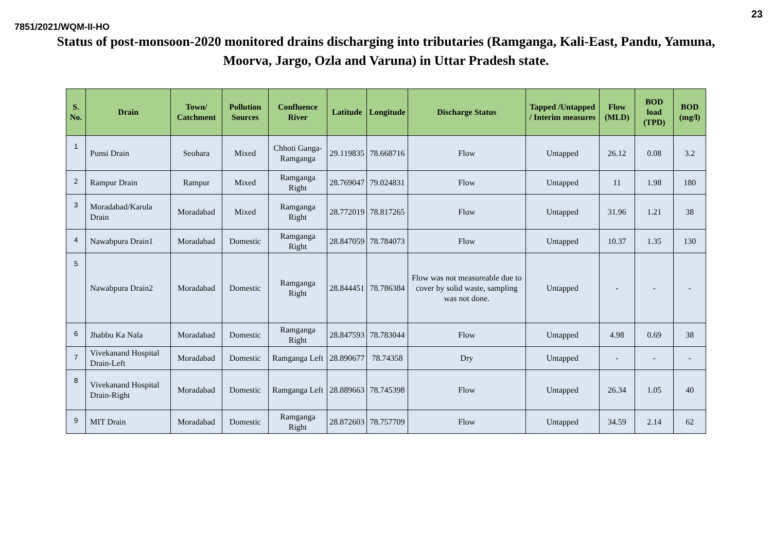23
7851/2021/WQM-II-HO
Status of post-monsoon-2020 monitored drains discharging into tributaries (Ramganga, Kali-East, Pandu, Yamuna, Moorva, Jargo, Ozla and Varuna) in Uttar Pradesh state.
| S. No. | Drain | Town/ Catchment | Pollution Sources | Confluence River | Latitude | Longitude | Discharge Status | Tapped /Untapped / Interim measures | Flow (MLD) | BOD load (TPD) | BOD (mg/l) |
| --- | --- | --- | --- | --- | --- | --- | --- | --- | --- | --- | --- |
| 1 | Punsi Drain | Seohara | Mixed | Chhoti Ganga-Ramganga | 29.119835 | 78.668716 | Flow | Untapped | 26.12 | 0.08 | 3.2 |
| 2 | Rampur Drain | Rampur | Mixed | Ramganga Right | 28.769047 | 79.024831 | Flow | Untapped | 11 | 1.98 | 180 |
| 3 | Moradabad/Karula Drain | Moradabad | Mixed | Ramganga Right | 28.772019 | 78.817265 | Flow | Untapped | 31.96 | 1.21 | 38 |
| 4 | Nawabpura Drain1 | Moradabad | Domestic | Ramganga Right | 28.847059 | 78.784073 | Flow | Untapped | 10.37 | 1.35 | 130 |
| 5 | Nawabpura Drain2 | Moradabad | Domestic | Ramganga Right | 28.844451 | 78.786384 | Flow was not measureable due to cover by solid waste, sampling was not done. | Untapped | - | - | - |
| 6 | Jhabbu Ka Nala | Moradabad | Domestic | Ramganga Right | 28.847593 | 78.783044 | Flow | Untapped | 4.98 | 0.69 | 38 |
| 7 | Vivekanand Hospital Drain-Left | Moradabad | Domestic | Ramganga Left | 28.890677 | 78.74358 | Dry | Untapped | - | - | - |
| 8 | Vivekanand Hospital Drain-Right | Moradabad | Domestic | Ramganga Left | 28.889663 | 78.745398 | Flow | Untapped | 26.34 | 1.05 | 40 |
| 9 | MIT Drain | Moradabad | Domestic | Ramganga Right | 28.872603 | 78.757709 | Flow | Untapped | 34.59 | 2.14 | 62 |